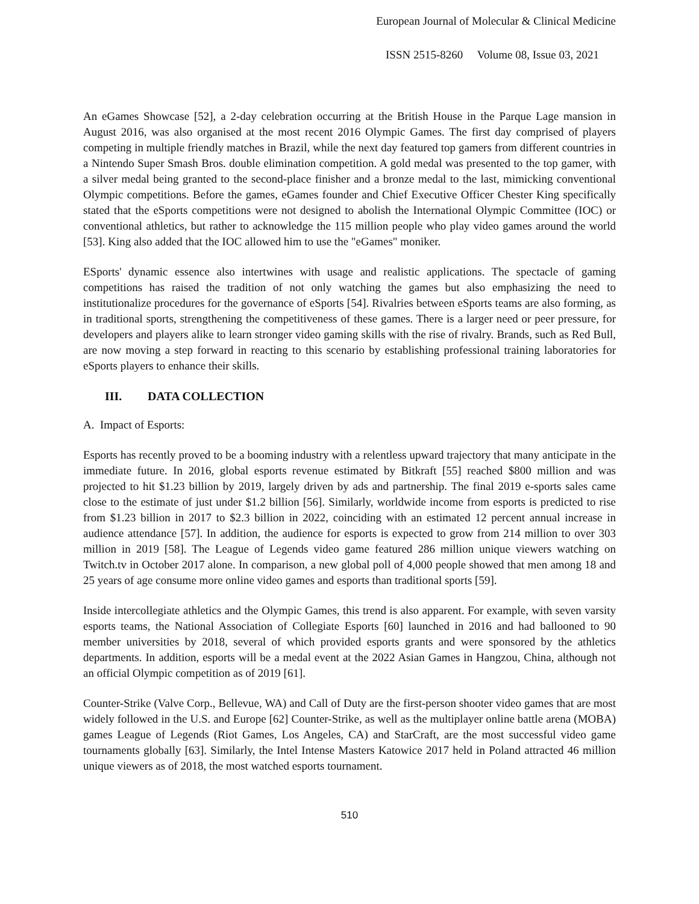European Journal of Molecular & Clinical Medicine
ISSN 2515-8260 Volume 08, Issue 03, 2021
An eGames Showcase [52], a 2-day celebration occurring at the British House in the Parque Lage mansion in August 2016, was also organised at the most recent 2016 Olympic Games. The first day comprised of players competing in multiple friendly matches in Brazil, while the next day featured top gamers from different countries in a Nintendo Super Smash Bros. double elimination competition. A gold medal was presented to the top gamer, with a silver medal being granted to the second-place finisher and a bronze medal to the last, mimicking conventional Olympic competitions. Before the games, eGames founder and Chief Executive Officer Chester King specifically stated that the eSports competitions were not designed to abolish the International Olympic Committee (IOC) or conventional athletics, but rather to acknowledge the 115 million people who play video games around the world [53]. King also added that the IOC allowed him to use the "eGames" moniker.
ESports' dynamic essence also intertwines with usage and realistic applications. The spectacle of gaming competitions has raised the tradition of not only watching the games but also emphasizing the need to institutionalize procedures for the governance of eSports [54]. Rivalries between eSports teams are also forming, as in traditional sports, strengthening the competitiveness of these games. There is a larger need or peer pressure, for developers and players alike to learn stronger video gaming skills with the rise of rivalry. Brands, such as Red Bull, are now moving a step forward in reacting to this scenario by establishing professional training laboratories for eSports players to enhance their skills.
III. DATA COLLECTION
A. Impact of Esports:
Esports has recently proved to be a booming industry with a relentless upward trajectory that many anticipate in the immediate future. In 2016, global esports revenue estimated by Bitkraft [55] reached $800 million and was projected to hit $1.23 billion by 2019, largely driven by ads and partnership. The final 2019 e-sports sales came close to the estimate of just under $1.2 billion [56]. Similarly, worldwide income from esports is predicted to rise from $1.23 billion in 2017 to $2.3 billion in 2022, coinciding with an estimated 12 percent annual increase in audience attendance [57]. In addition, the audience for esports is expected to grow from 214 million to over 303 million in 2019 [58]. The League of Legends video game featured 286 million unique viewers watching on Twitch.tv in October 2017 alone. In comparison, a new global poll of 4,000 people showed that men among 18 and 25 years of age consume more online video games and esports than traditional sports [59].
Inside intercollegiate athletics and the Olympic Games, this trend is also apparent. For example, with seven varsity esports teams, the National Association of Collegiate Esports [60] launched in 2016 and had ballooned to 90 member universities by 2018, several of which provided esports grants and were sponsored by the athletics departments. In addition, esports will be a medal event at the 2022 Asian Games in Hangzou, China, although not an official Olympic competition as of 2019 [61].
Counter-Strike (Valve Corp., Bellevue, WA) and Call of Duty are the first-person shooter video games that are most widely followed in the U.S. and Europe [62] Counter-Strike, as well as the multiplayer online battle arena (MOBA) games League of Legends (Riot Games, Los Angeles, CA) and StarCraft, are the most successful video game tournaments globally [63]. Similarly, the Intel Intense Masters Katowice 2017 held in Poland attracted 46 million unique viewers as of 2018, the most watched esports tournament.
510